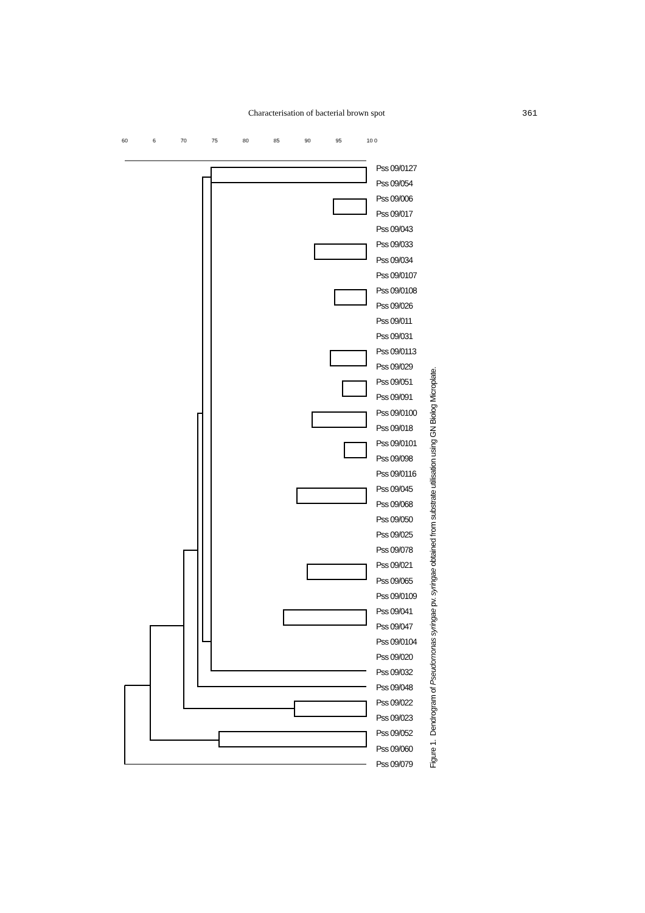Characterisation of bacterial brown spot 361
60 6 70 75 80 85 90 95 10 0
Pss 09/0127
Pss 09/054
Pss 09/006
Pss 09/017
Pss 09/043
Pss 09/033
Pss 09/034
Pss 09/0107
Pss 09/0108
Pss 09/026
Pss 09/011
Pss 09/031
Pss 09/0113
Pss 09/029
Pss 09/051
Pss 09/091
Pss 09/0100
Pss 09/018
Pss 09/0101
Pss 09/098
Pss 09/0116
Pss 09/045
Pss 09/068
Pss 09/050
Pss 09/025
Pss 09/078
Pss 09/021
Pss 09/065
Pss 09/0109
Pss 09/041
Pss 09/047
Pss 09/0104
Pss 09/020
Pss 09/032
Pss 09/048
Pss 09/022
Pss 09/023
Pss 09/052
Pss 09/060
Pss 09/079
Figure 1. Dendrogram of Pseudomonas syringae pv. syringae obtained from substrate utilisation using GN Biolog Microplate.